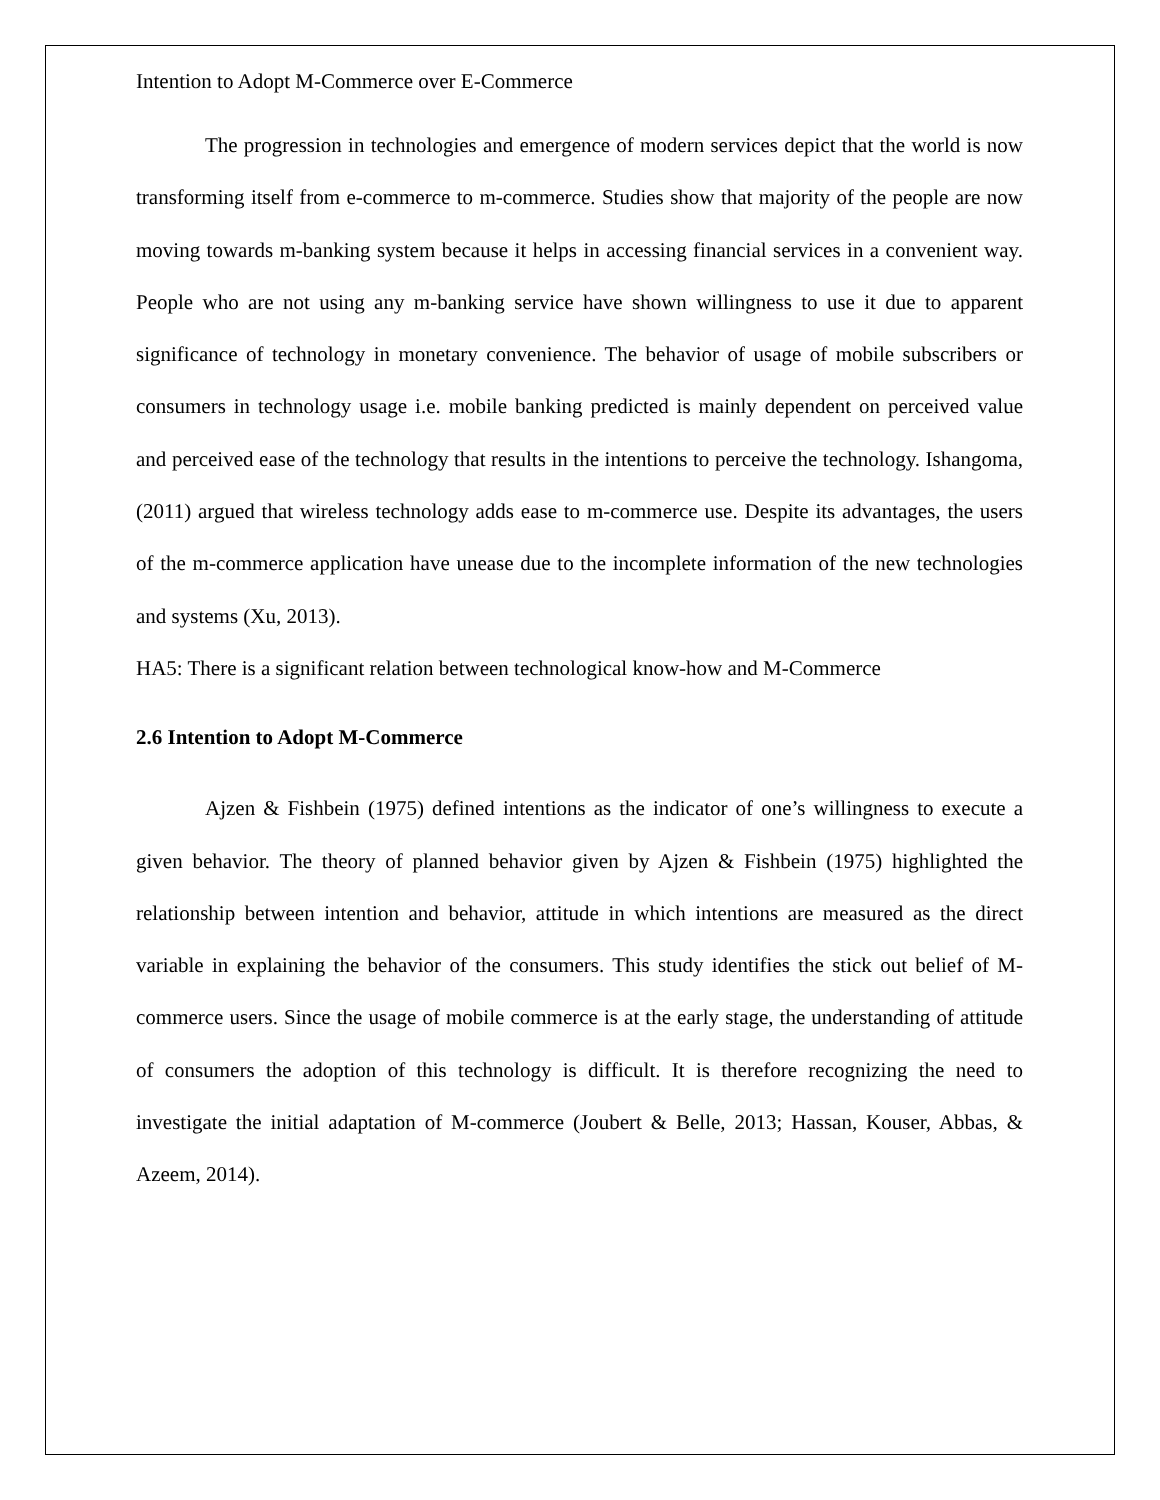Intention to Adopt M-Commerce over E-Commerce
The progression in technologies and emergence of modern services depict that the world is now transforming itself from e-commerce to m-commerce. Studies show that majority of the people are now moving towards m-banking system because it helps in accessing financial services in a convenient way. People who are not using any m-banking service have shown willingness to use it due to apparent significance of technology in monetary convenience. The behavior of usage of mobile subscribers or consumers in technology usage i.e. mobile banking predicted is mainly dependent on perceived value and perceived ease of the technology that results in the intentions to perceive the technology. Ishangoma, (2011) argued that wireless technology adds ease to m-commerce use. Despite its advantages, the users of the m-commerce application have unease due to the incomplete information of the new technologies and systems (Xu, 2013).
HA5: There is a significant relation between technological know-how and M-Commerce
2.6 Intention to Adopt M-Commerce
Ajzen & Fishbein (1975) defined intentions as the indicator of one’s willingness to execute a given behavior. The theory of planned behavior given by Ajzen & Fishbein (1975) highlighted the relationship between intention and behavior, attitude in which intentions are measured as the direct variable in explaining the behavior of the consumers. This study identifies the stick out belief of M-commerce users. Since the usage of mobile commerce is at the early stage, the understanding of attitude of consumers the adoption of this technology is difficult. It is therefore recognizing the need to investigate the initial adaptation of M-commerce (Joubert & Belle, 2013; Hassan, Kouser, Abbas, & Azeem, 2014).